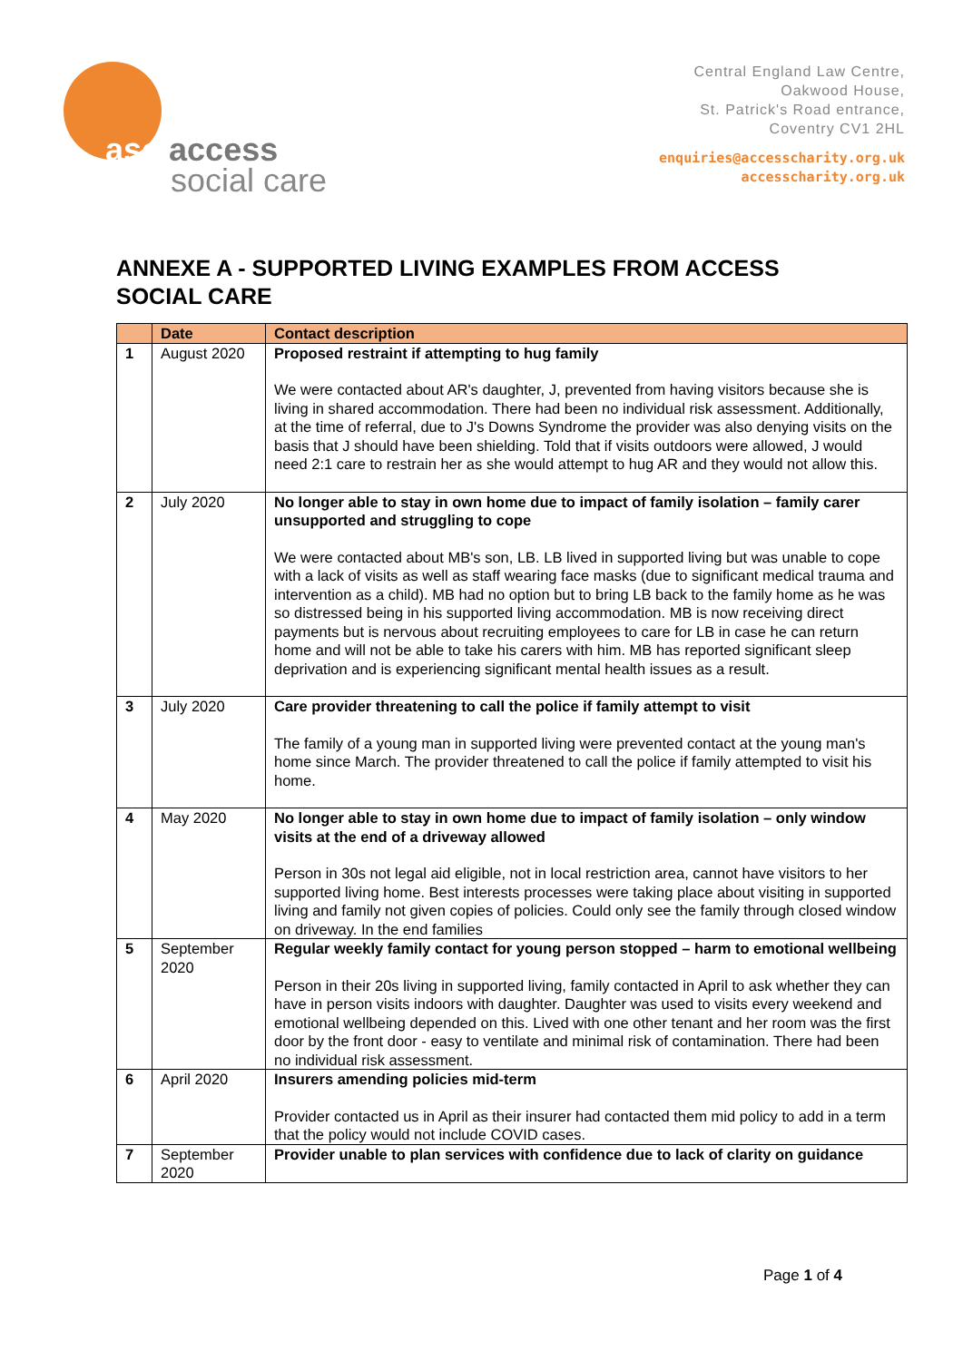asc access
social care
Central England Law Centre,
Oakwood House,
St. Patrick's Road entrance,
Coventry CV1 2HL
enquiries@accesscharity.org.uk
accesscharity.org.uk
ANNEXE A - SUPPORTED LIVING EXAMPLES FROM ACCESS SOCIAL CARE
| | Date | Contact description |
| --- | --- | --- |
| 1 | August 2020 | Proposed restraint if attempting to hug family We were contacted about AR's daughter, J, prevented from having visitors because she is living in shared accommodation. There had been no individual risk assessment. Additionally, at the time of referral, due to J's Downs Syndrome the provider was also denying visits on the basis that J should have been shielding. Told that if visits outdoors were allowed, J would need 2:1 care to restrain her as she would attempt to hug AR and they would not allow this. |
| 2 | July 2020 | No longer able to stay in own home due to impact of family isolation – family carer unsupported and struggling to cope We were contacted about MB's son, LB. LB lived in supported living but was unable to cope with a lack of visits as well as staff wearing face masks (due to significant medical trauma and intervention as a child). MB had no option but to bring LB back to the family home as he was so distressed being in his supported living accommodation. MB is now receiving direct payments but is nervous about recruiting employees to care for LB in case he can return home and will not be able to take his carers with him. MB has reported significant sleep deprivation and is experiencing significant mental health issues as a result. |
| 3 | July 2020 | Care provider threatening to call the police if family attempt to visit The family of a young man in supported living were prevented contact at the young man's home since March. The provider threatened to call the police if family attempted to visit his home. |
| 4 | May 2020 | No longer able to stay in own home due to impact of family isolation – only window visits at the end of a driveway allowed Person in 30s not legal aid eligible, not in local restriction area, cannot have visitors to her supported living home. Best interests processes were taking place about visiting in supported living and family not given copies of policies. Could only see the family through closed window on driveway. In the end families |
| 5 | September 2020 | Regular weekly family contact for young person stopped – harm to emotional wellbeing Person in their 20s living in supported living, family contacted in April to ask whether they can have in person visits indoors with daughter. Daughter was used to visits every weekend and emotional wellbeing depended on this. Lived with one other tenant and her room was the first door by the front door - easy to ventilate and minimal risk of contamination. There had been no individual risk assessment. |
| 6 | April 2020 | Insurers amending policies mid-term Provider contacted us in April as their insurer had contacted them mid policy to add in a term that the policy would not include COVID cases. |
| 7 | September 2020 | Provider unable to plan services with confidence due to lack of clarity on guidance |
Page 1 of 4